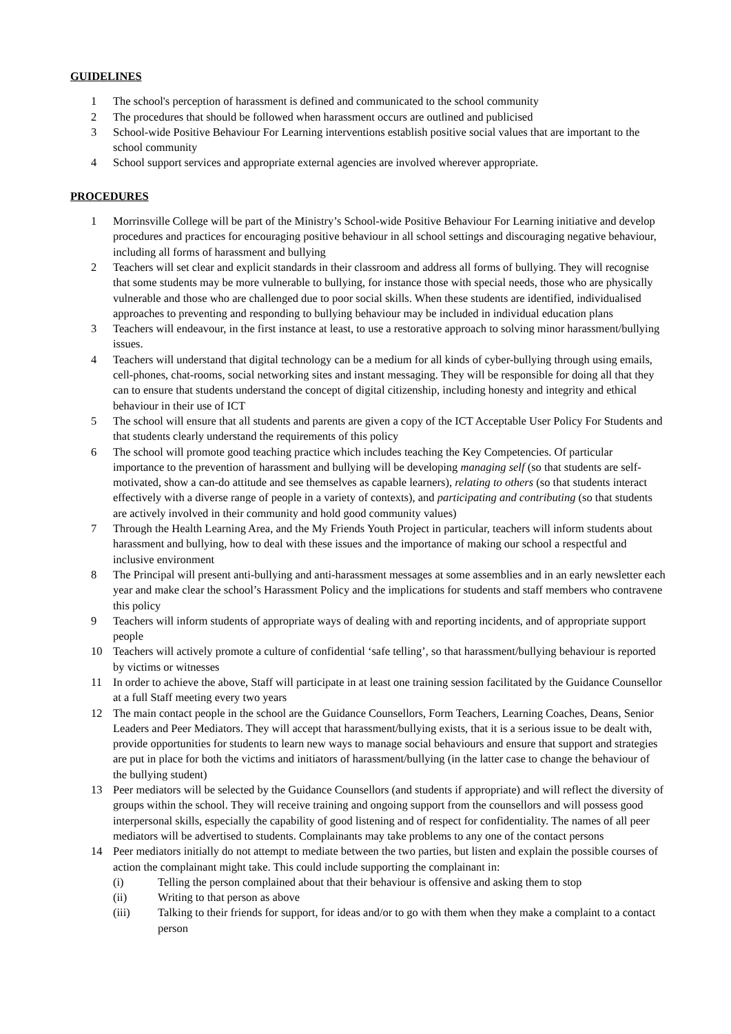GUIDELINES
1 The school's perception of harassment is defined and communicated to the school community
2 The procedures that should be followed when harassment occurs are outlined and publicised
3 School-wide Positive Behaviour For Learning interventions establish positive social values that are important to the school community
4 School support services and appropriate external agencies are involved wherever appropriate.
PROCEDURES
1 Morrinsville College will be part of the Ministry’s School-wide Positive Behaviour For Learning initiative and develop procedures and practices for encouraging positive behaviour in all school settings and discouraging negative behaviour, including all forms of harassment and bullying
2 Teachers will set clear and explicit standards in their classroom and address all forms of bullying. They will recognise that some students may be more vulnerable to bullying, for instance those with special needs, those who are physically vulnerable and those who are challenged due to poor social skills. When these students are identified, individualised approaches to preventing and responding to bullying behaviour may be included in individual education plans
3 Teachers will endeavour, in the first instance at least, to use a restorative approach to solving minor harassment/bullying issues.
4 Teachers will understand that digital technology can be a medium for all kinds of cyber-bullying through using emails, cell-phones, chat-rooms, social networking sites and instant messaging. They will be responsible for doing all that they can to ensure that students understand the concept of digital citizenship, including honesty and integrity and ethical behaviour in their use of ICT
5 The school will ensure that all students and parents are given a copy of the ICT Acceptable User Policy For Students and that students clearly understand the requirements of this policy
6 The school will promote good teaching practice which includes teaching the Key Competencies. Of particular importance to the prevention of harassment and bullying will be developing managing self (so that students are self-motivated, show a can-do attitude and see themselves as capable learners), relating to others (so that students interact effectively with a diverse range of people in a variety of contexts), and participating and contributing (so that students are actively involved in their community and hold good community values)
7 Through the Health Learning Area, and the My Friends Youth Project in particular, teachers will inform students about harassment and bullying, how to deal with these issues and the importance of making our school a respectful and inclusive environment
8 The Principal will present anti-bullying and anti-harassment messages at some assemblies and in an early newsletter each year and make clear the school’s Harassment Policy and the implications for students and staff members who contravene this policy
9 Teachers will inform students of appropriate ways of dealing with and reporting incidents, and of appropriate support people
10 Teachers will actively promote a culture of confidential ‘safe telling’, so that harassment/bullying behaviour is reported by victims or witnesses
11 In order to achieve the above, Staff will participate in at least one training session facilitated by the Guidance Counsellor at a full Staff meeting every two years
12 The main contact people in the school are the Guidance Counsellors, Form Teachers, Learning Coaches, Deans, Senior Leaders and Peer Mediators. They will accept that harassment/bullying exists, that it is a serious issue to be dealt with, provide opportunities for students to learn new ways to manage social behaviours and ensure that support and strategies are put in place for both the victims and initiators of harassment/bullying (in the latter case to change the behaviour of the bullying student)
13 Peer mediators will be selected by the Guidance Counsellors (and students if appropriate) and will reflect the diversity of groups within the school. They will receive training and ongoing support from the counsellors and will possess good interpersonal skills, especially the capability of good listening and of respect for confidentiality. The names of all peer mediators will be advertised to students. Complainants may take problems to any one of the contact persons
14 Peer mediators initially do not attempt to mediate between the two parties, but listen and explain the possible courses of action the complainant might take. This could include supporting the complainant in:
(i) Telling the person complained about that their behaviour is offensive and asking them to stop
(ii) Writing to that person as above
(iii) Talking to their friends for support, for ideas and/or to go with them when they make a complaint to a contact person